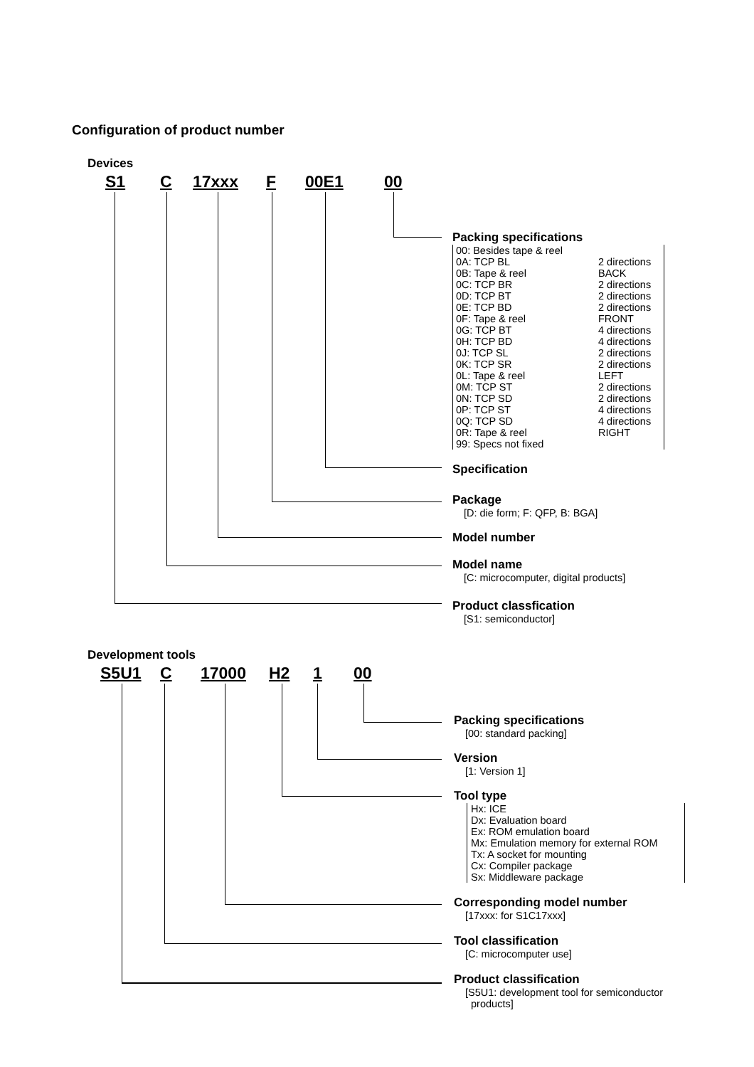Configuration of product number
Devices
S1 C 17xxx F 00E1 00
Packing specifications
00: Besides tape & reel
0A: TCP BL
0B: Tape & reel
0C: TCP BR
0D: TCP BT
0E: TCP BD
0F: Tape & reel
0G: TCP BT
0H: TCP BD
0J: TCP SL
0K: TCP SR
0L: Tape & reel
0M: TCP ST
0N: TCP SD
0P: TCP ST
0Q: TCP SD
0R: Tape & reel
99: Specs not fixed
2 directions
BACK
2 directions
2 directions
2 directions
FRONT
4 directions
4 directions
2 directions
2 directions
LEFT
2 directions
2 directions
4 directions
4 directions
RIGHT
Specification
Package
[D: die form; F: QFP, B: BGA]
Model number
Model name
[C: microcomputer, digital products]
Product classfication
[S1: semiconductor]
Development tools
S5U1 C 17000 H2 1 00
Packing specifications
[00: standard packing]
Version
[1: Version 1]
Tool type
Hx: ICE
Dx: Evaluation board
Ex: ROM emulation board
Mx: Emulation memory for external ROM
Tx: A socket for mounting
Cx: Compiler package
Sx: Middleware package
Corresponding model number
[17xxx: for S1C17xxx]
Tool classification
[C: microcomputer use]
Product classification
[S5U1: development tool for semiconductor
products]